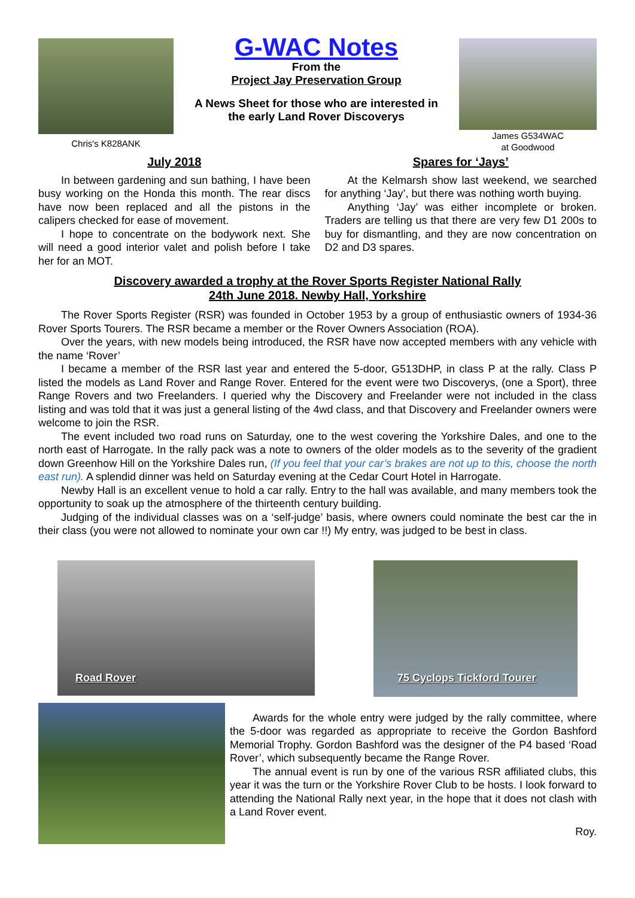Chris's K828ANK
G-WAC Notes
From the
Project Jay Preservation Group
A News Sheet for those who are interested in
the early Land Rover Discoverys
James G534WAC
at Goodwood
July 2018
In between gardening and sun bathing, I have been busy working on the Honda this month. The rear discs have now been replaced and all the pistons in the calipers checked for ease of movement.
I hope to concentrate on the bodywork next. She will need a good interior valet and polish before I take her for an MOT.
Spares for ‘Jays’
At the Kelmarsh show last weekend, we searched for anything ‘Jay’, but there was nothing worth buying.
Anything ‘Jay’ was either incomplete or broken. Traders are telling us that there are very few D1 200s to buy for dismantling, and they are now concentration on D2 and D3 spares.
Discovery awarded a trophy at the Rover Sports Register National Rally
24th June 2018. Newby Hall, Yorkshire
The Rover Sports Register (RSR) was founded in October 1953 by a group of enthusiastic owners of 1934-36 Rover Sports Tourers. The RSR became a member or the Rover Owners Association (ROA).
Over the years, with new models being introduced, the RSR have now accepted members with any vehicle with the name ‘Rover’
I became a member of the RSR last year and entered the 5-door, G513DHP, in class P at the rally. Class P listed the models as Land Rover and Range Rover. Entered for the event were two Discoverys, (one a Sport), three Range Rovers and two Freelanders. I queried why the Discovery and Freelander were not included in the class listing and was told that it was just a general listing of the 4wd class, and that Discovery and Freelander owners were welcome to join the RSR.
The event included two road runs on Saturday, one to the west covering the Yorkshire Dales, and one to the north east of Harrogate. In the rally pack was a note to owners of the older models as to the severity of the gradient down Greenhow Hill on the Yorkshire Dales run, (If you feel that your car’s brakes are not up to this, choose the north east run). A splendid dinner was held on Saturday evening at the Cedar Court Hotel in Harrogate.
Newby Hall is an excellent venue to hold a car rally. Entry to the hall was available, and many members took the opportunity to soak up the atmosphere of the thirteenth century building.
Judging of the individual classes was on a ‘self-judge’ basis, where owners could nominate the best car the in their class (you were not allowed to nominate your own car !!) My entry, was judged to be best in class.
Road Rover
75 Cyclops Tickford Tourer
Awards for the whole entry were judged by the rally committee, where the 5-door was regarded as appropriate to receive the Gordon Bashford Memorial Trophy. Gordon Bashford was the designer of the P4 based ‘Road Rover’, which subsequently became the Range Rover.
The annual event is run by one of the various RSR affiliated clubs, this year it was the turn or the Yorkshire Rover Club to be hosts. I look forward to attending the National Rally next year, in the hope that it does not clash with a Land Rover event.
Roy.